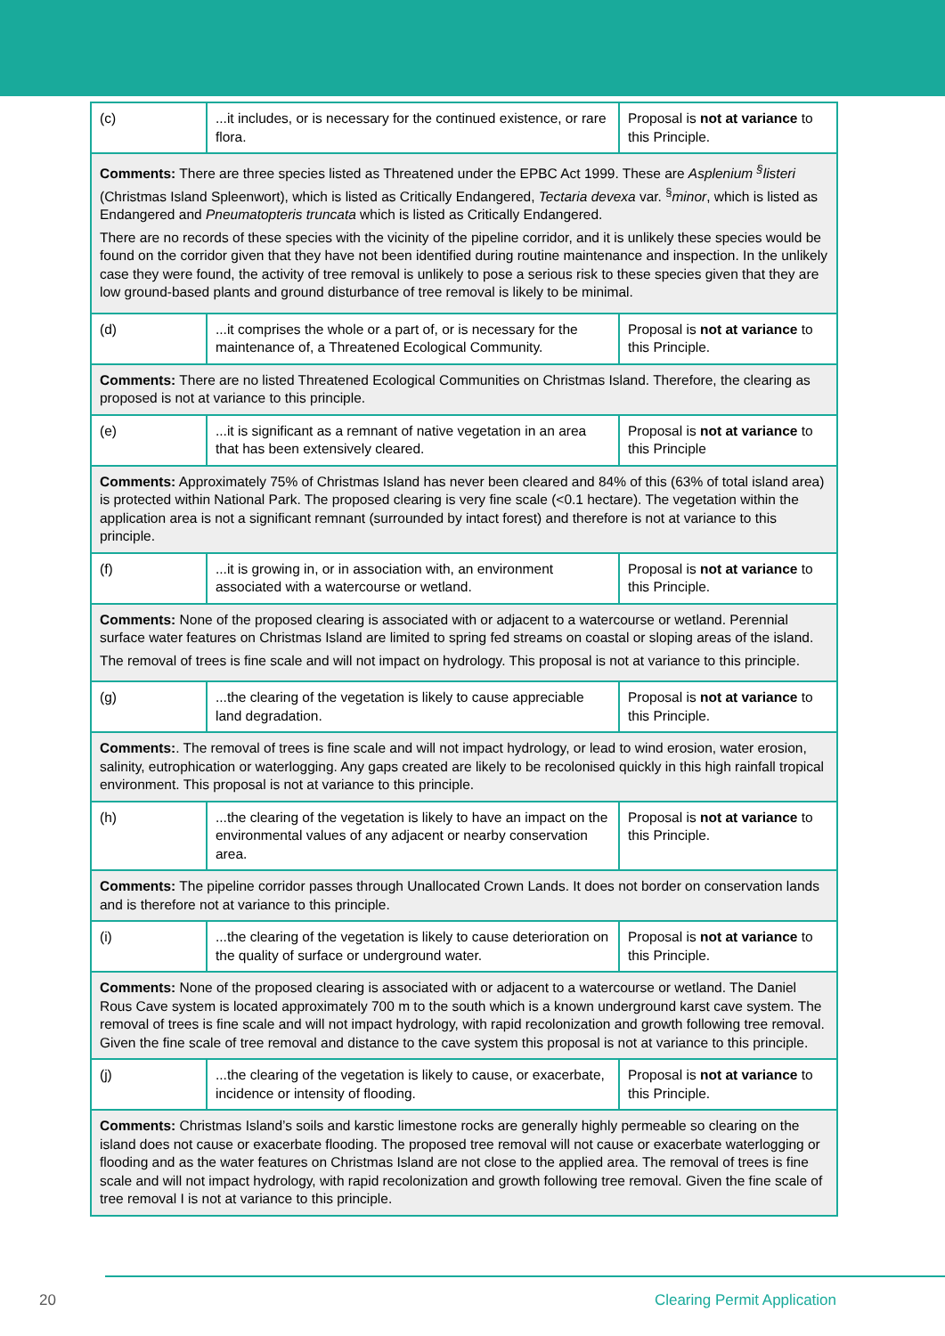| (c) | ...it includes, or is necessary for the continued existence, or rare flora. | Proposal is not at variance to this Principle. |
| Comments: There are three species listed as Threatened under the EPBC Act 1999. These are Asplenium <sup>§</sup>listeri (Christmas Island Spleenwort), which is listed as Critically Endangered, Tectaria devexa var. <sup>§</sup> minor , which is listed as Endangered and Pneumatopteris truncata which is listed as Critically Endangered. There are no records of these species with the vicinity of the pipeline corridor, and it is unlikely these species would be found on the corridor given that they have not been identified during routine maintenance and inspection. In the unlikely case they were found, the activity of tree removal is unlikely to pose a serious risk to these species given that they are low ground-based plants and ground disturbance of tree removal is likely to be minimal. | | |
| (d) | ...it comprises the whole or a part of, or is necessary for the maintenance of, a Threatened Ecological Community. | Proposal is not at variance to this Principle. |
| Comments: There are no listed Threatened Ecological Communities on Christmas Island. Therefore, the clearing as proposed is not at variance to this principle. | | |
| (e) | ...it is significant as a remnant of native vegetation in an area that has been extensively cleared. | Proposal is not at variance to this Principle |
| Comments: Approximately 75% of Christmas Island has never been cleared and 84% of this (63% of total island area) is protected within National Park. The proposed clearing is very fine scale (<0.1 hectare). The vegetation within the application area is not a significant remnant (surrounded by intact forest) and therefore is not at variance to this principle. | | |
| (f) | ...it is growing in, or in association with, an environment associated with a watercourse or wetland. | Proposal is not at variance to this Principle. |
| Comments: None of the proposed clearing is associated with or adjacent to a watercourse or wetland. Perennial surface water features on Christmas Island are limited to spring fed streams on coastal or sloping areas of the island. The removal of trees is fine scale and will not impact on hydrology. This proposal is not at variance to this principle. | | |
| (g) | ...the clearing of the vegetation is likely to cause appreciable land degradation. | Proposal is not at variance to this Principle. |
| Comments: . The removal of trees is fine scale and will not impact hydrology, or lead to wind erosion, water erosion, salinity, eutrophication or waterlogging. Any gaps created are likely to be recolonised quickly in this high rainfall tropical environment. This proposal is not at variance to this principle. | | |
| (h) | ...the clearing of the vegetation is likely to have an impact on the environmental values of any adjacent or nearby conservation area. | Proposal is not at variance to this Principle. |
| Comments: The pipeline corridor passes through Unallocated Crown Lands. It does not border on conservation lands and is therefore not at variance to this principle. | | |
| (i) | ...the clearing of the vegetation is likely to cause deterioration on the quality of surface or underground water. | Proposal is not at variance to this Principle. |
| Comments: None of the proposed clearing is associated with or adjacent to a watercourse or wetland. The Daniel Rous Cave system is located approximately 700 m to the south which is a known underground karst cave system. The removal of trees is fine scale and will not impact hydrology, with rapid recolonization and growth following tree removal. Given the fine scale of tree removal and distance to the cave system this proposal is not at variance to this principle. | | |
| (j) | ...the clearing of the vegetation is likely to cause, or exacerbate, incidence or intensity of flooding. | Proposal is not at variance to this Principle. |
| Comments: Christmas Island’s soils and karstic limestone rocks are generally highly permeable so clearing on the island does not cause or exacerbate flooding. The proposed tree removal will not cause or exacerbate waterlogging or flooding and as the water features on Christmas Island are not close to the applied area. The removal of trees is fine scale and will not impact hydrology, with rapid recolonization and growth following tree removal. Given the fine scale of tree removal I is not at variance to this principle. | | |
20 Clearing Permit Application